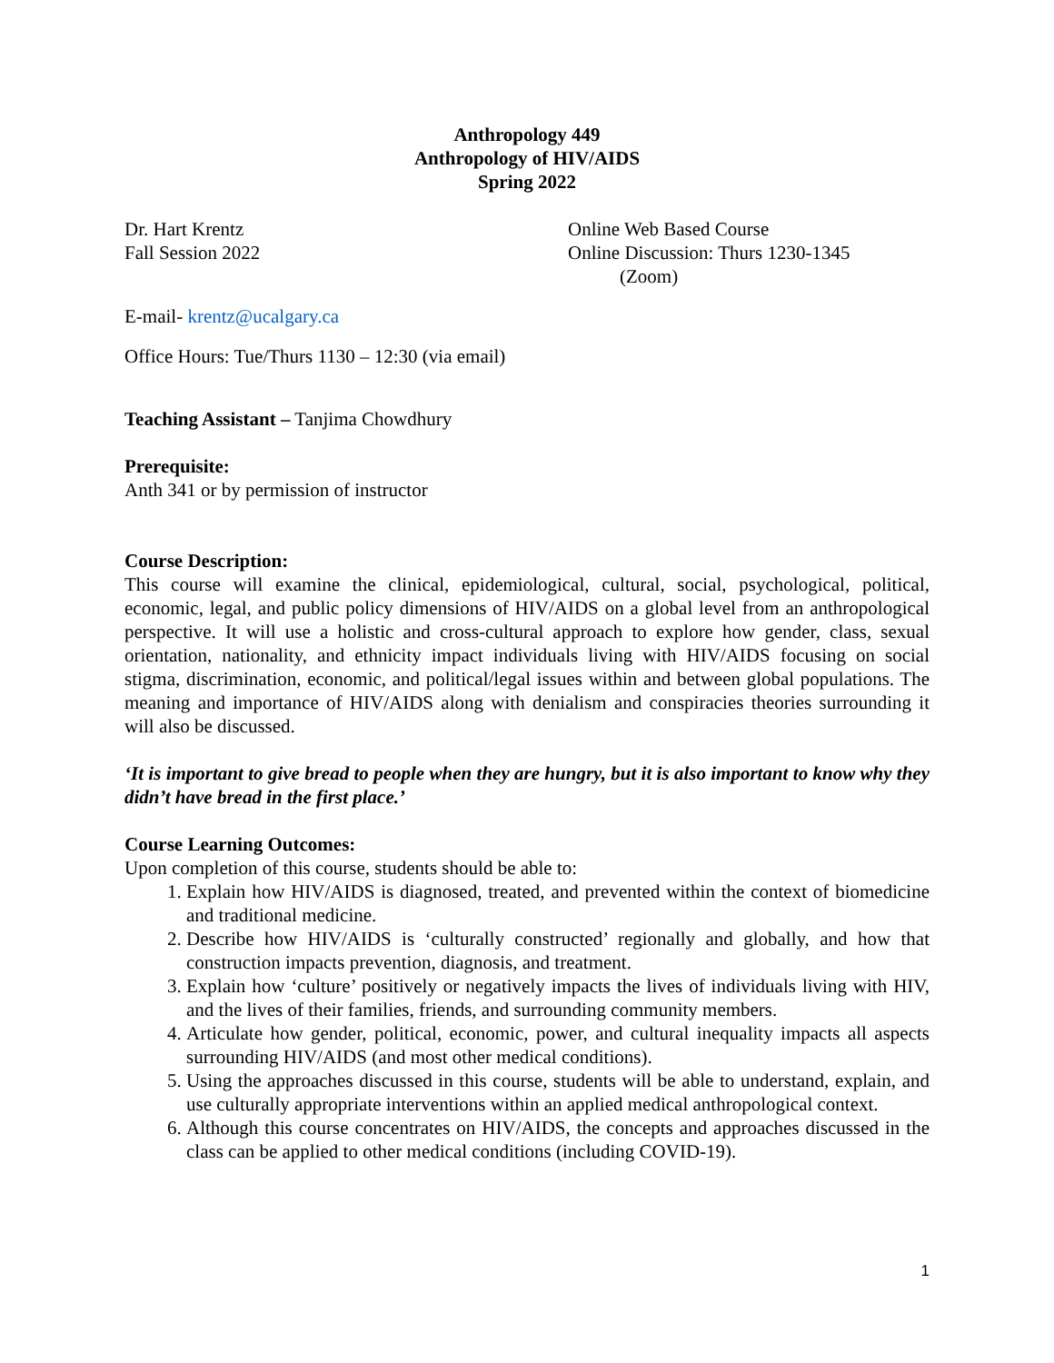Anthropology 449
Anthropology of HIV/AIDS
Spring 2022
Dr. Hart Krentz
Fall Session 2022
Online Web Based Course
Online Discussion: Thurs 1230-1345
(Zoom)
E-mail- krentz@ucalgary.ca
Office Hours: Tue/Thurs 1130 – 12:30 (via email)
Teaching Assistant – Tanjima Chowdhury
Prerequisite:
Anth 341 or by permission of instructor
Course Description:
This course will examine the clinical, epidemiological, cultural, social, psychological, political, economic, legal, and public policy dimensions of HIV/AIDS on a global level from an anthropological perspective. It will use a holistic and cross-cultural approach to explore how gender, class, sexual orientation, nationality, and ethnicity impact individuals living with HIV/AIDS focusing on social stigma, discrimination, economic, and political/legal issues within and between global populations. The meaning and importance of HIV/AIDS along with denialism and conspiracies theories surrounding it will also be discussed.
‘It is important to give bread to people when they are hungry, but it is also important to know why they didn’t have bread in the first place.’
Course Learning Outcomes:
Upon completion of this course, students should be able to:
1. Explain how HIV/AIDS is diagnosed, treated, and prevented within the context of biomedicine and traditional medicine.
2. Describe how HIV/AIDS is ‘culturally constructed’ regionally and globally, and how that construction impacts prevention, diagnosis, and treatment.
3. Explain how ‘culture’ positively or negatively impacts the lives of individuals living with HIV, and the lives of their families, friends, and surrounding community members.
4. Articulate how gender, political, economic, power, and cultural inequality impacts all aspects surrounding HIV/AIDS (and most other medical conditions).
5. Using the approaches discussed in this course, students will be able to understand, explain, and use culturally appropriate interventions within an applied medical anthropological context.
6. Although this course concentrates on HIV/AIDS, the concepts and approaches discussed in the class can be applied to other medical conditions (including COVID-19).
1